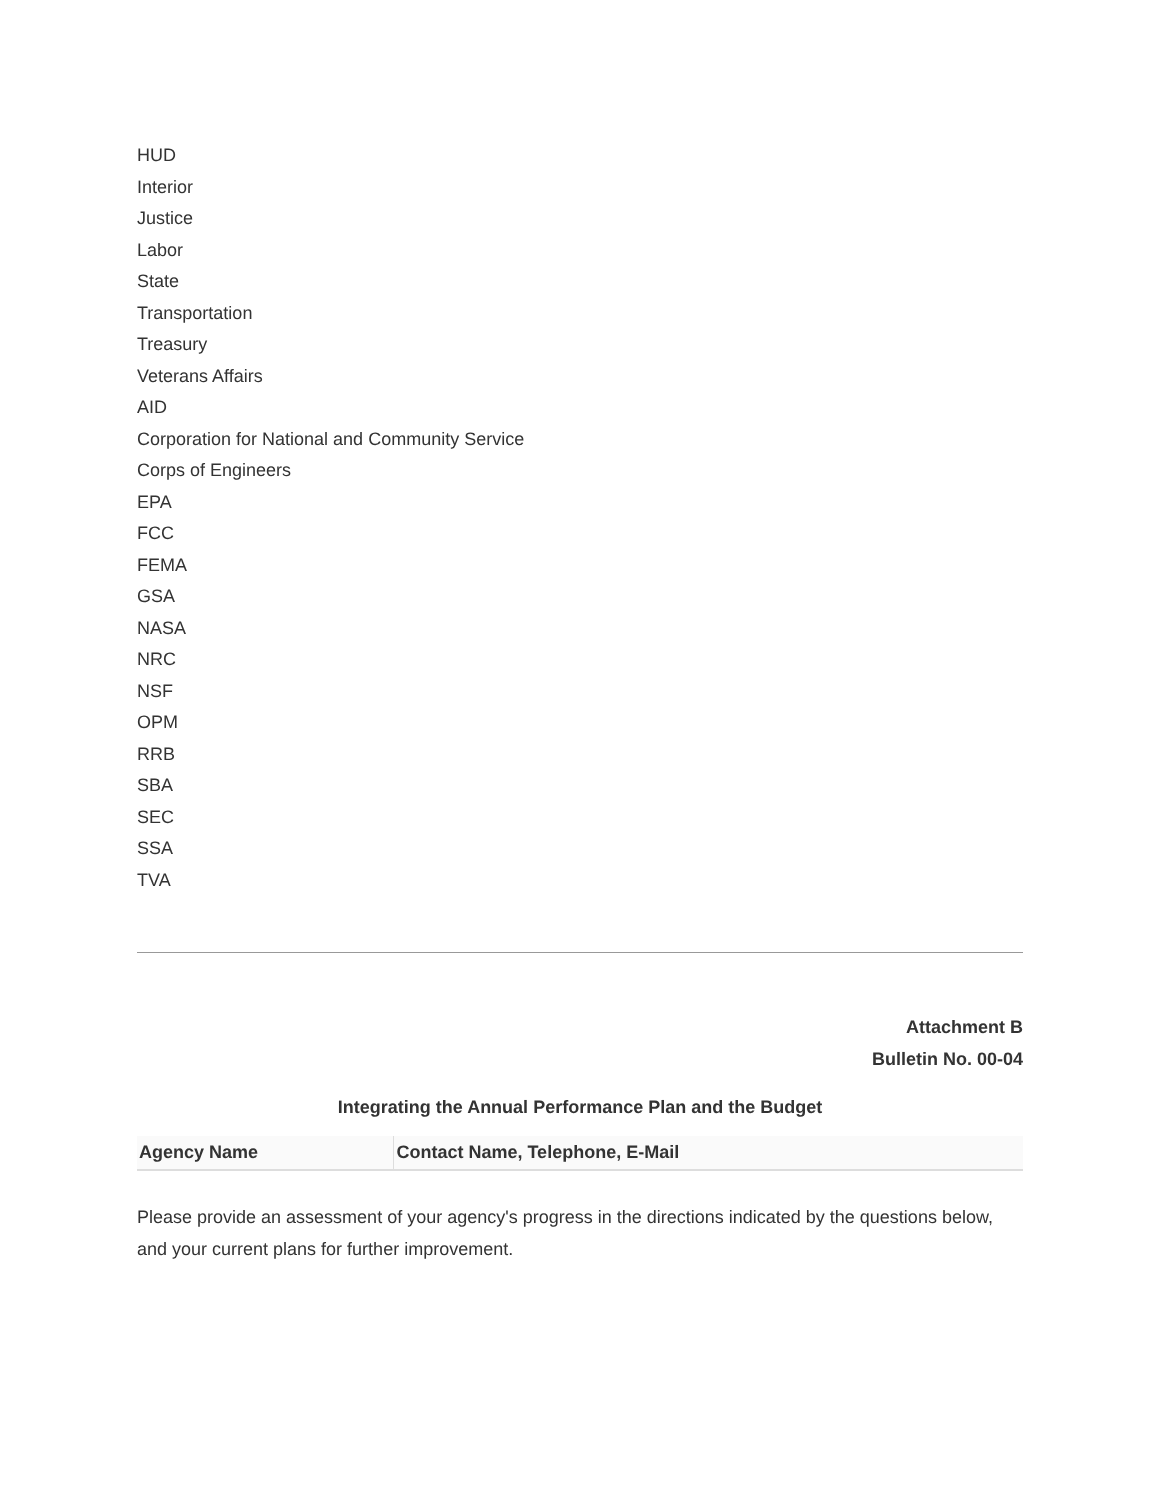HUD
Interior
Justice
Labor
State
Transportation
Treasury
Veterans Affairs
AID
Corporation for National and Community Service
Corps of Engineers
EPA
FCC
FEMA
GSA
NASA
NRC
NSF
OPM
RRB
SBA
SEC
SSA
TVA
Attachment B
Bulletin No. 00-04
Integrating the Annual Performance Plan and the Budget
| Agency Name | Contact Name, Telephone, E-Mail |
| --- | --- |
Please provide an assessment of your agency's progress in the directions indicated by the questions below, and your current plans for further improvement.